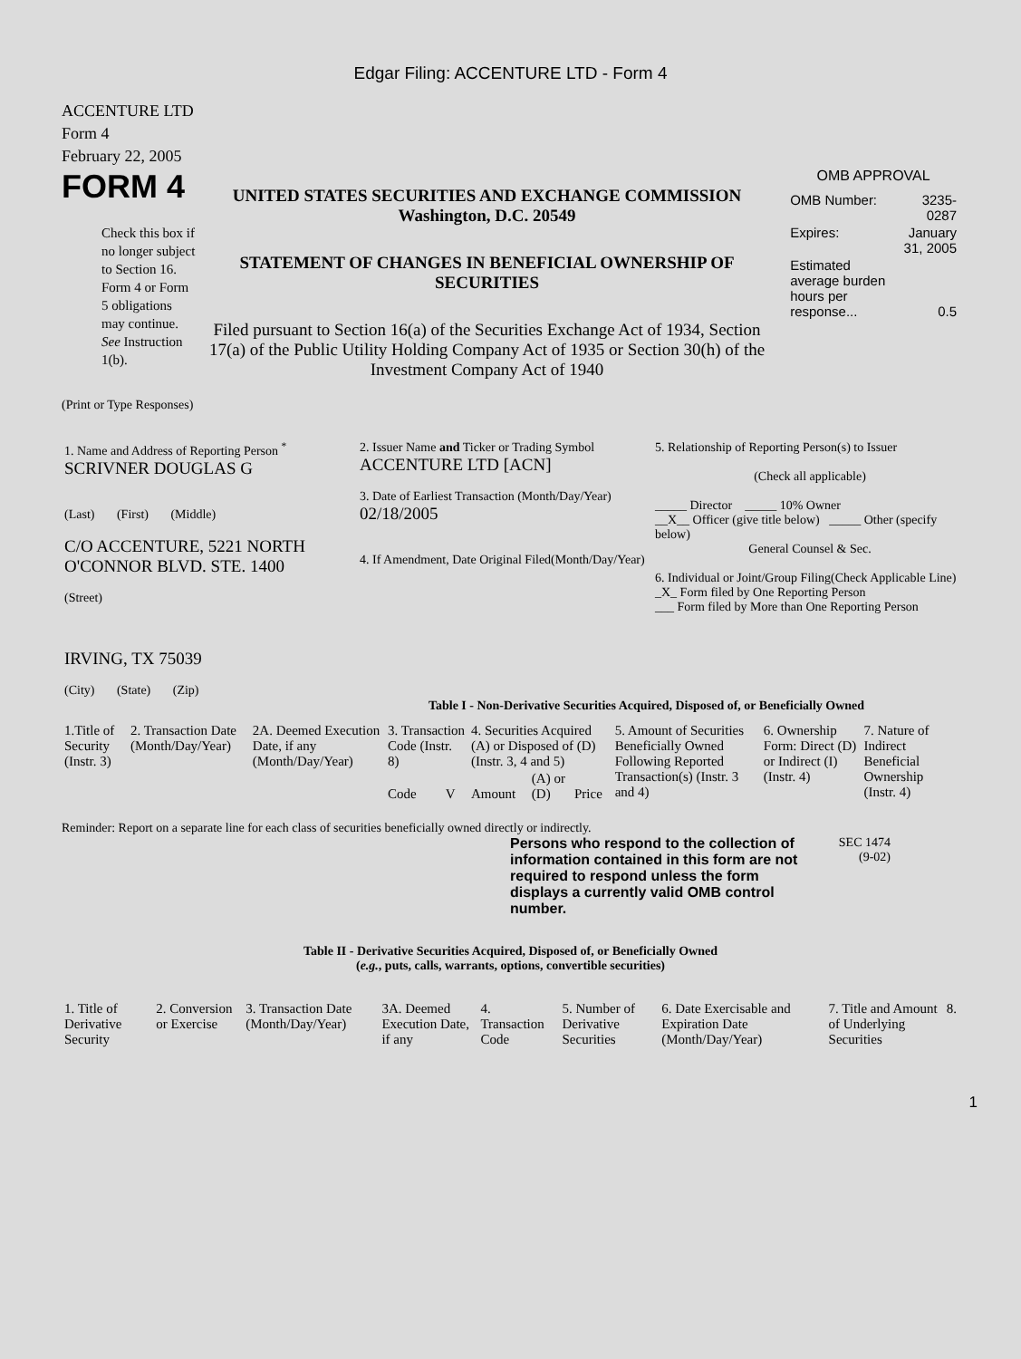Edgar Filing: ACCENTURE LTD - Form 4
ACCENTURE LTD
Form 4
February 22, 2005
FORM 4
Check this box if no longer subject to Section 16. Form 4 or Form 5 obligations may continue. See Instruction 1(b).
UNITED STATES SECURITIES AND EXCHANGE COMMISSION
Washington, D.C. 20549
STATEMENT OF CHANGES IN BENEFICIAL OWNERSHIP OF SECURITIES
Filed pursuant to Section 16(a) of the Securities Exchange Act of 1934, Section 17(a) of the Public Utility Holding Company Act of 1935 or Section 30(h) of the Investment Company Act of 1940
OMB APPROVAL
| OMB Number: | 3235-0287 |
| Expires: | January 31, 2005 |
| Estimated average burden hours per response... | 0.5 |
(Print or Type Responses)
| 1. Name and Address of Reporting Person <sup>*</sup> SCRIVNER DOUGLAS G (Last) (First) (Middle) C/O ACCENTURE, 5221 NORTH O'CONNOR BLVD. STE. 1400 (Street) IRVING, TX 75039 (City) (State) (Zip) | 2. Issuer Name and Ticker or Trading Symbol ACCENTURE LTD [ACN] 3. Date of Earliest Transaction (Month/Day/Year) 02/18/2005 4. If Amendment, Date Original Filed(Month/Day/Year) | 5. Relationship of Reporting Person(s) to Issuer (Check all applicable) _____ Director _____ 10% Owner __X__ Officer (give title below) _____ Other (specify below) General Counsel & Sec. 6. Individual or Joint/Group Filing(Check Applicable Line) _X_ Form filed by One Reporting Person ___ Form filed by More than One Reporting Person |
Table I - Non-Derivative Securities Acquired, Disposed of, or Beneficially Owned
| 1.Title of Security (Instr. 3) | 2. Transaction Date (Month/Day/Year) | 2A. Deemed Execution Date, if any (Month/Day/Year) | 3. Transaction Code (Instr. 8) | | 4. Securities Acquired (A) or Disposed of (D) (Instr. 3, 4 and 5) | | | 5. Amount of Securities Beneficially Owned Following Reported Transaction(s) (Instr. 3 and 4) | 6. Ownership Form: Direct (D) or Indirect (I) (Instr. 4) | 7. Nature of Indirect Beneficial Ownership (Instr. 4) |
| | | | Code | V | Amount | (A) or (D) | Price | | | |
Reminder: Report on a separate line for each class of securities beneficially owned directly or indirectly.
Persons who respond to the collection of information contained in this form are not required to respond unless the form displays a currently valid OMB control number.
SEC 1474
(9-02)
Table II - Derivative Securities Acquired, Disposed of, or Beneficially Owned
(e.g., puts, calls, warrants, options, convertible securities)
| 1. Title of Derivative Security | 2. Conversion or Exercise | 3. Transaction Date (Month/Day/Year) | 3A. Deemed Execution Date, if any | 4. Transaction Code | 5. Number of Derivative Securities | 6. Date Exercisable and Expiration Date (Month/Day/Year) | 7. Title and Amount of Underlying Securities | 8. |
1